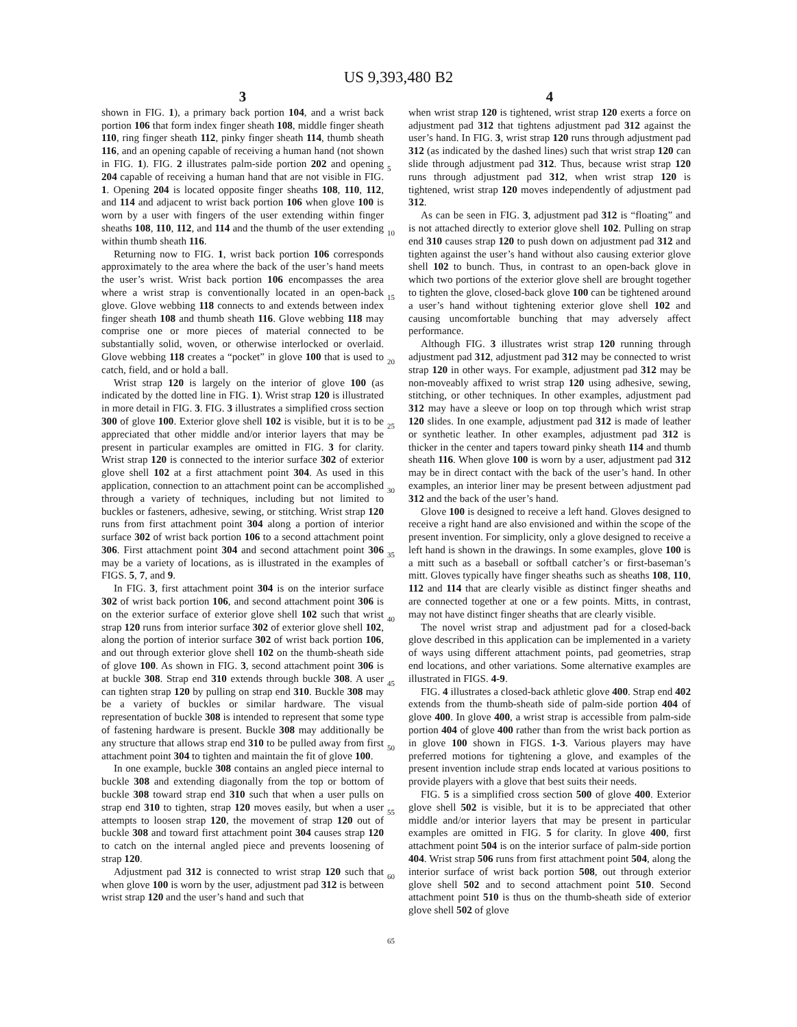US 9,393,480 B2
3
shown in FIG. 1), a primary back portion 104, and a wrist back portion 106 that form index finger sheath 108, middle finger sheath 110, ring finger sheath 112, pinky finger sheath 114, thumb sheath 116, and an opening capable of receiving a human hand (not shown in FIG. 1). FIG. 2 illustrates palm-side portion 202 and opening 204 capable of receiving a human hand that are not visible in FIG. 1. Opening 204 is located opposite finger sheaths 108, 110, 112, and 114 and adjacent to wrist back portion 106 when glove 100 is worn by a user with fingers of the user extending within finger sheaths 108, 110, 112, and 114 and the thumb of the user extending within thumb sheath 116.
Returning now to FIG. 1, wrist back portion 106 corresponds approximately to the area where the back of the user’s hand meets the user’s wrist. Wrist back portion 106 encompasses the area where a wrist strap is conventionally located in an open-back glove. Glove webbing 118 connects to and extends between index finger sheath 108 and thumb sheath 116. Glove webbing 118 may comprise one or more pieces of material connected to be substantially solid, woven, or otherwise interlocked or overlaid. Glove webbing 118 creates a “pocket” in glove 100 that is used to catch, field, and or hold a ball.
Wrist strap 120 is largely on the interior of glove 100 (as indicated by the dotted line in FIG. 1). Wrist strap 120 is illustrated in more detail in FIG. 3. FIG. 3 illustrates a simplified cross section 300 of glove 100. Exterior glove shell 102 is visible, but it is to be appreciated that other middle and/or interior layers that may be present in particular examples are omitted in FIG. 3 for clarity. Wrist strap 120 is connected to the interior surface 302 of exterior glove shell 102 at a first attachment point 304. As used in this application, connection to an attachment point can be accomplished through a variety of techniques, including but not limited to buckles or fasteners, adhesive, sewing, or stitching. Wrist strap 120 runs from first attachment point 304 along a portion of interior surface 302 of wrist back portion 106 to a second attachment point 306. First attachment point 304 and second attachment point 306 may be a variety of locations, as is illustrated in the examples of FIGS. 5, 7, and 9.
In FIG. 3, first attachment point 304 is on the interior surface 302 of wrist back portion 106, and second attachment point 306 is on the exterior surface of exterior glove shell 102 such that wrist strap 120 runs from interior surface 302 of exterior glove shell 102, along the portion of interior surface 302 of wrist back portion 106, and out through exterior glove shell 102 on the thumb-sheath side of glove 100. As shown in FIG. 3, second attachment point 306 is at buckle 308. Strap end 310 extends through buckle 308. A user can tighten strap 120 by pulling on strap end 310. Buckle 308 may be a variety of buckles or similar hardware. The visual representation of buckle 308 is intended to represent that some type of fastening hardware is present. Buckle 308 may additionally be any structure that allows strap end 310 to be pulled away from first attachment point 304 to tighten and maintain the fit of glove 100.
In one example, buckle 308 contains an angled piece internal to buckle 308 and extending diagonally from the top or bottom of buckle 308 toward strap end 310 such that when a user pulls on strap end 310 to tighten, strap 120 moves easily, but when a user attempts to loosen strap 120, the movement of strap 120 out of buckle 308 and toward first attachment point 304 causes strap 120 to catch on the internal angled piece and prevents loosening of strap 120.
Adjustment pad 312 is connected to wrist strap 120 such that when glove 100 is worn by the user, adjustment pad 312 is between wrist strap 120 and the user’s hand and such that
4
when wrist strap 120 is tightened, wrist strap 120 exerts a force on adjustment pad 312 that tightens adjustment pad 312 against the user’s hand. In FIG. 3, wrist strap 120 runs through adjustment pad 312 (as indicated by the dashed lines) such that wrist strap 120 can slide through adjustment pad 312. Thus, because wrist strap 120 runs through adjustment pad 312, when wrist strap 120 is tightened, wrist strap 120 moves independently of adjustment pad 312.
As can be seen in FIG. 3, adjustment pad 312 is “floating” and is not attached directly to exterior glove shell 102. Pulling on strap end 310 causes strap 120 to push down on adjustment pad 312 and tighten against the user’s hand without also causing exterior glove shell 102 to bunch. Thus, in contrast to an open-back glove in which two portions of the exterior glove shell are brought together to tighten the glove, closed-back glove 100 can be tightened around a user’s hand without tightening exterior glove shell 102 and causing uncomfortable bunching that may adversely affect performance.
Although FIG. 3 illustrates wrist strap 120 running through adjustment pad 312, adjustment pad 312 may be connected to wrist strap 120 in other ways. For example, adjustment pad 312 may be non-moveably affixed to wrist strap 120 using adhesive, sewing, stitching, or other techniques. In other examples, adjustment pad 312 may have a sleeve or loop on top through which wrist strap 120 slides. In one example, adjustment pad 312 is made of leather or synthetic leather. In other examples, adjustment pad 312 is thicker in the center and tapers toward pinky sheath 114 and thumb sheath 116. When glove 100 is worn by a user, adjustment pad 312 may be in direct contact with the back of the user’s hand. In other examples, an interior liner may be present between adjustment pad 312 and the back of the user’s hand.
Glove 100 is designed to receive a left hand. Gloves designed to receive a right hand are also envisioned and within the scope of the present invention. For simplicity, only a glove designed to receive a left hand is shown in the drawings. In some examples, glove 100 is a mitt such as a baseball or softball catcher’s or first-baseman’s mitt. Gloves typically have finger sheaths such as sheaths 108, 110, 112 and 114 that are clearly visible as distinct finger sheaths and are connected together at one or a few points. Mitts, in contrast, may not have distinct finger sheaths that are clearly visible.
The novel wrist strap and adjustment pad for a closed-back glove described in this application can be implemented in a variety of ways using different attachment points, pad geometries, strap end locations, and other variations. Some alternative examples are illustrated in FIGS. 4-9.
FIG. 4 illustrates a closed-back athletic glove 400. Strap end 402 extends from the thumb-sheath side of palm-side portion 404 of glove 400. In glove 400, a wrist strap is accessible from palm-side portion 404 of glove 400 rather than from the wrist back portion as in glove 100 shown in FIGS. 1-3. Various players may have preferred motions for tightening a glove, and examples of the present invention include strap ends located at various positions to provide players with a glove that best suits their needs.
FIG. 5 is a simplified cross section 500 of glove 400. Exterior glove shell 502 is visible, but it is to be appreciated that other middle and/or interior layers that may be present in particular examples are omitted in FIG. 5 for clarity. In glove 400, first attachment point 504 is on the interior surface of palm-side portion 404. Wrist strap 506 runs from first attachment point 504, along the interior surface of wrist back portion 508, out through exterior glove shell 502 and to second attachment point 510. Second attachment point 510 is thus on the thumb-sheath side of exterior glove shell 502 of glove
5
10
15
20
25
30
35
40
45
50
55
60
65